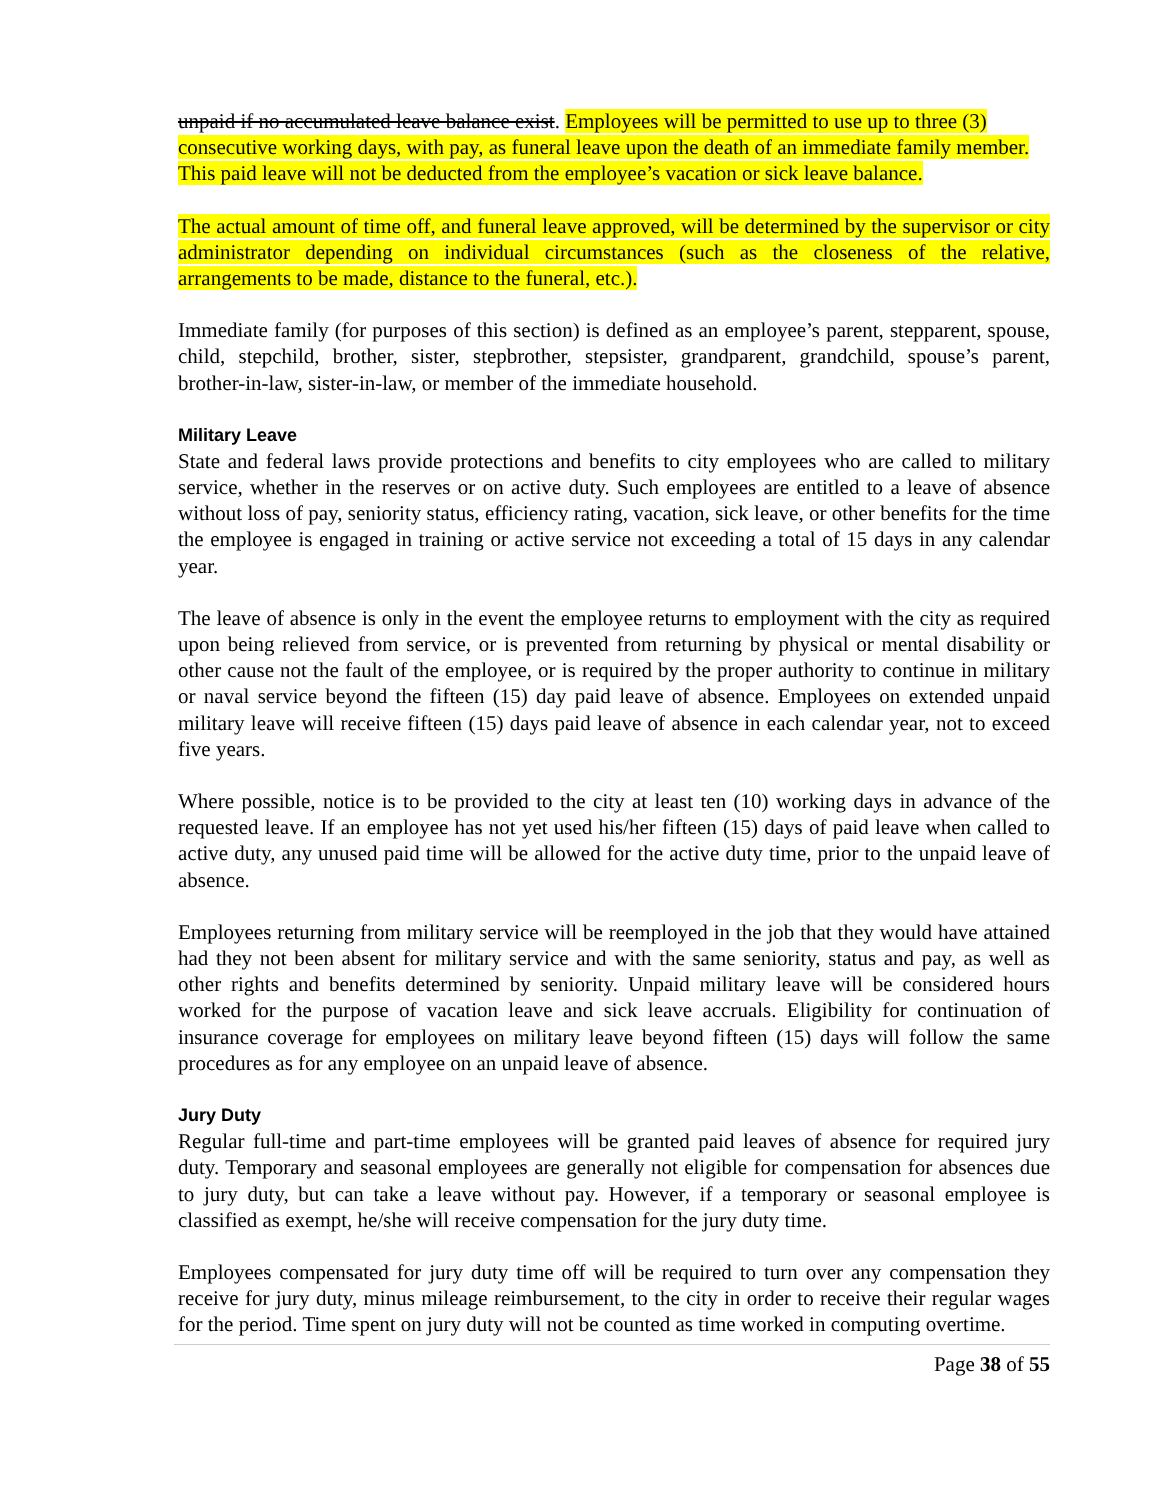unpaid if no accumulated leave balance exist. Employees will be permitted to use up to three (3) consecutive working days, with pay, as funeral leave upon the death of an immediate family member. This paid leave will not be deducted from the employee’s vacation or sick leave balance.
The actual amount of time off, and funeral leave approved, will be determined by the supervisor or city administrator depending on individual circumstances (such as the closeness of the relative, arrangements to be made, distance to the funeral, etc.).
Immediate family (for purposes of this section) is defined as an employee’s parent, stepparent, spouse, child, stepchild, brother, sister, stepbrother, stepsister, grandparent, grandchild, spouse’s parent, brother-in-law, sister-in-law, or member of the immediate household.
Military Leave
State and federal laws provide protections and benefits to city employees who are called to military service, whether in the reserves or on active duty. Such employees are entitled to a leave of absence without loss of pay, seniority status, efficiency rating, vacation, sick leave, or other benefits for the time the employee is engaged in training or active service not exceeding a total of 15 days in any calendar year.
The leave of absence is only in the event the employee returns to employment with the city as required upon being relieved from service, or is prevented from returning by physical or mental disability or other cause not the fault of the employee, or is required by the proper authority to continue in military or naval service beyond the fifteen (15) day paid leave of absence. Employees on extended unpaid military leave will receive fifteen (15) days paid leave of absence in each calendar year, not to exceed five years.
Where possible, notice is to be provided to the city at least ten (10) working days in advance of the requested leave. If an employee has not yet used his/her fifteen (15) days of paid leave when called to active duty, any unused paid time will be allowed for the active duty time, prior to the unpaid leave of absence.
Employees returning from military service will be reemployed in the job that they would have attained had they not been absent for military service and with the same seniority, status and pay, as well as other rights and benefits determined by seniority. Unpaid military leave will be considered hours worked for the purpose of vacation leave and sick leave accruals. Eligibility for continuation of insurance coverage for employees on military leave beyond fifteen (15) days will follow the same procedures as for any employee on an unpaid leave of absence.
Jury Duty
Regular full-time and part-time employees will be granted paid leaves of absence for required jury duty. Temporary and seasonal employees are generally not eligible for compensation for absences due to jury duty, but can take a leave without pay. However, if a temporary or seasonal employee is classified as exempt, he/she will receive compensation for the jury duty time.
Employees compensated for jury duty time off will be required to turn over any compensation they receive for jury duty, minus mileage reimbursement, to the city in order to receive their regular wages for the period. Time spent on jury duty will not be counted as time worked in computing overtime.
Page 38 of 55